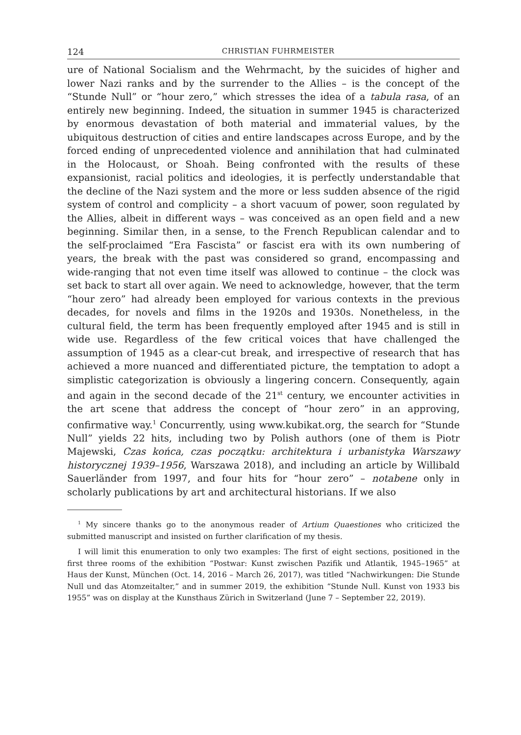124 CHRISTIAN FUHRMEISTER
ure of National Socialism and the Wehrmacht, by the suicides of higher and lower Nazi ranks and by the surrender to the Allies – is the concept of the “Stunde Null” or “hour zero,” which stresses the idea of a tabula rasa, of an entirely new beginning. Indeed, the situation in summer 1945 is characterized by enormous devastation of both material and immaterial values, by the ubiquitous destruction of cities and entire landscapes across Europe, and by the forced ending of unprecedented violence and annihilation that had culminated in the Holocaust, or Shoah. Being confronted with the results of these expansionist, racial politics and ideologies, it is perfectly understandable that the decline of the Nazi system and the more or less sudden absence of the rigid system of control and complicity – a short vacuum of power, soon regulated by the Allies, albeit in different ways – was conceived as an open field and a new beginning. Similar then, in a sense, to the French Republican calendar and to the self-proclaimed “Era Fascista” or fascist era with its own numbering of years, the break with the past was considered so grand, encompassing and wide-ranging that not even time itself was allowed to continue – the clock was set back to start all over again. We need to acknowledge, however, that the term “hour zero” had already been employed for various contexts in the previous decades, for novels and films in the 1920s and 1930s. Nonetheless, in the cultural field, the term has been frequently employed after 1945 and is still in wide use. Regardless of the few critical voices that have challenged the assumption of 1945 as a clear-cut break, and irrespective of research that has achieved a more nuanced and differentiated picture, the temptation to adopt a simplistic categorization is obviously a lingering concern. Consequently, again and again in the second decade of the 21<sup>st</sup> century, we encounter activities in the art scene that address the concept of “hour zero” in an approving, confirmative way.<sup>1</sup> Concurrently, using www.kubikat.org, the search for “Stunde Null” yields 22 hits, including two by Polish authors (one of them is Piotr Majewski, Czas końca, czas początku: architektura i urbanistyka Warszawy historycznej 1939–1956, Warszawa 2018), and including an article by Willibald Sauerländer from 1997, and four hits for “hour zero” – notabene only in scholarly publications by art and architectural historians. If we also
<sup>1</sup> My sincere thanks go to the anonymous reader of Artium Quaestiones who criticized the submitted manuscript and insisted on further clarification of my thesis.
I will limit this enumeration to only two examples: The first of eight sections, positioned in the first three rooms of the exhibition “Postwar: Kunst zwischen Pazifik und Atlantik, 1945–1965” at Haus der Kunst, München (Oct. 14, 2016 – March 26, 2017), was titled “Nachwirkungen: Die Stunde Null und das Atomzeitalter,” and in summer 2019, the exhibition “Stunde Null. Kunst von 1933 bis 1955” was on display at the Kunsthaus Zürich in Switzerland (June 7 – September 22, 2019).